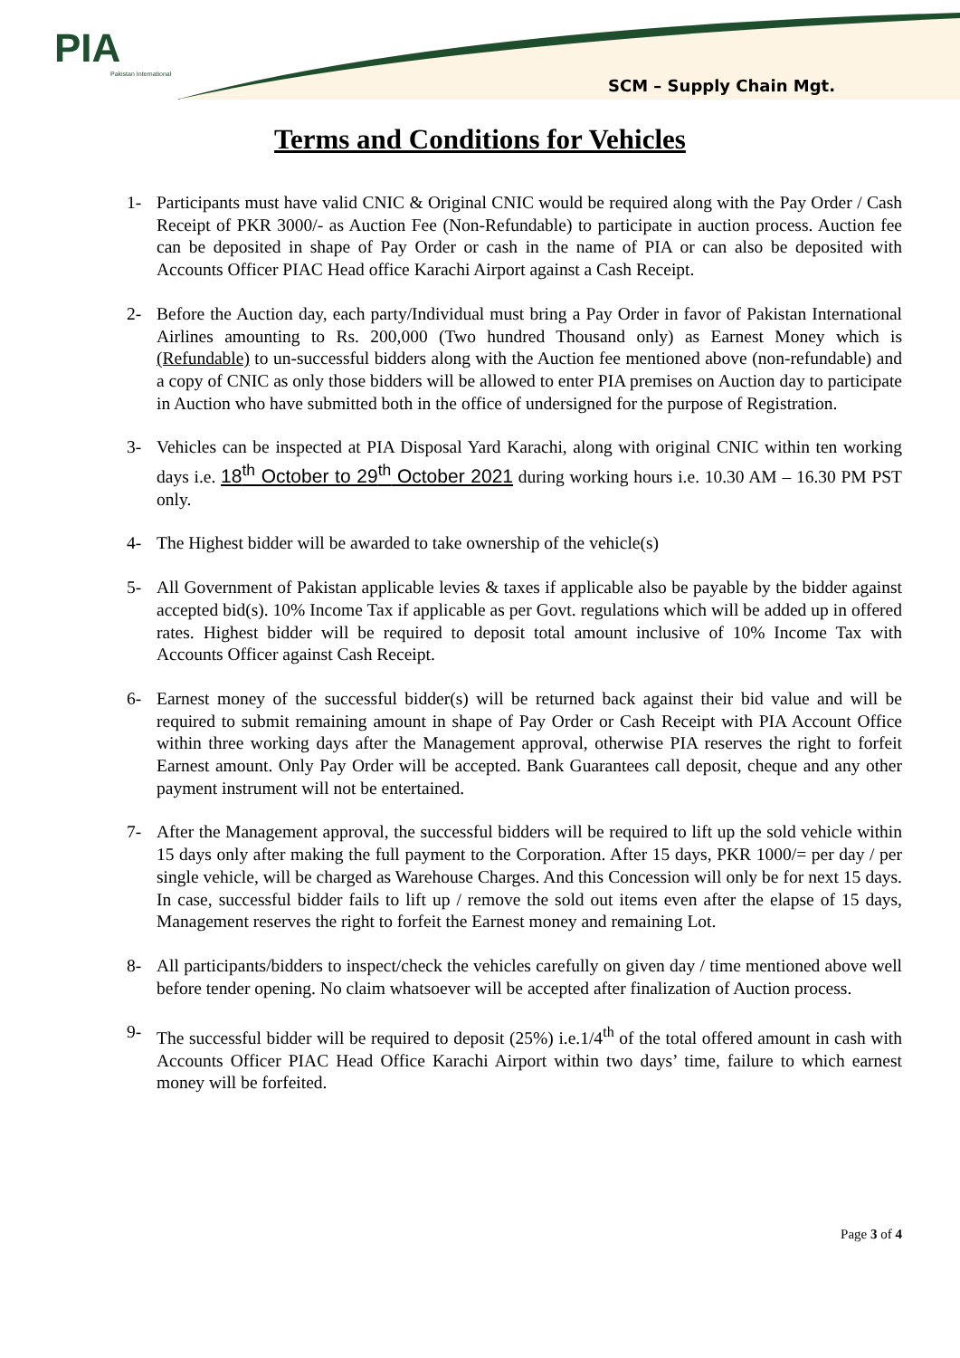PIA
Pakistan International
SCM – Supply Chain Mgt.
Terms and Conditions for Vehicles
1- Participants must have valid CNIC & Original CNIC would be required along with the Pay Order / Cash Receipt of PKR 3000/- as Auction Fee (Non-Refundable) to participate in auction process. Auction fee can be deposited in shape of Pay Order or cash in the name of PIA or can also be deposited with Accounts Officer PIAC Head office Karachi Airport against a Cash Receipt.
2- Before the Auction day, each party/Individual must bring a Pay Order in favor of Pakistan International Airlines amounting to Rs. 200,000 (Two hundred Thousand only) as Earnest Money which is (Refundable) to un-successful bidders along with the Auction fee mentioned above (non-refundable) and a copy of CNIC as only those bidders will be allowed to enter PIA premises on Auction day to participate in Auction who have submitted both in the office of undersigned for the purpose of Registration.
3- Vehicles can be inspected at PIA Disposal Yard Karachi, along with original CNIC within ten working days i.e. 18<sup>th</sup> October to 29<sup>th</sup> October 2021 during working hours i.e. 10.30 AM – 16.30 PM PST only.
4- The Highest bidder will be awarded to take ownership of the vehicle(s)
5- All Government of Pakistan applicable levies & taxes if applicable also be payable by the bidder against accepted bid(s). 10% Income Tax if applicable as per Govt. regulations which will be added up in offered rates. Highest bidder will be required to deposit total amount inclusive of 10% Income Tax with Accounts Officer against Cash Receipt.
6- Earnest money of the successful bidder(s) will be returned back against their bid value and will be required to submit remaining amount in shape of Pay Order or Cash Receipt with PIA Account Office within three working days after the Management approval, otherwise PIA reserves the right to forfeit Earnest amount. Only Pay Order will be accepted. Bank Guarantees call deposit, cheque and any other payment instrument will not be entertained.
7- After the Management approval, the successful bidders will be required to lift up the sold vehicle within 15 days only after making the full payment to the Corporation. After 15 days, PKR 1000/= per day / per single vehicle, will be charged as Warehouse Charges. And this Concession will only be for next 15 days. In case, successful bidder fails to lift up / remove the sold out items even after the elapse of 15 days, Management reserves the right to forfeit the Earnest money and remaining Lot.
8- All participants/bidders to inspect/check the vehicles carefully on given day / time mentioned above well before tender opening. No claim whatsoever will be accepted after finalization of Auction process.
9- The successful bidder will be required to deposit (25%) i.e.1/4<sup>th</sup> of the total offered amount in cash with Accounts Officer PIAC Head Office Karachi Airport within two days’ time, failure to which earnest money will be forfeited.
Page 3 of 4